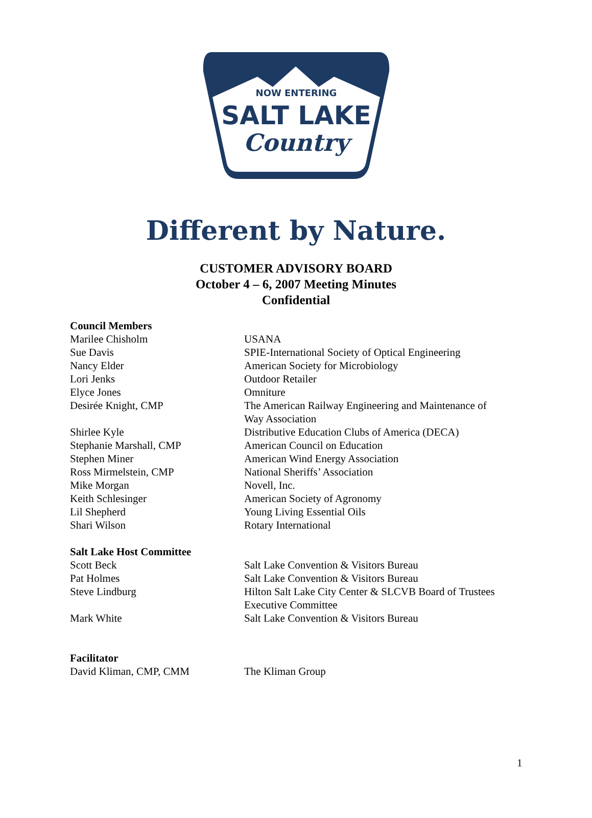NOW ENTERING
SALT LAKE
Country
Different by Nature.
CUSTOMER ADVISORY BOARD
October 4 – 6, 2007 Meeting Minutes
Confidential
| Council Members | |
| --- | --- |
| Marilee Chisholm | USANA |
| Sue Davis | SPIE-International Society of Optical Engineering |
| Nancy Elder | American Society for Microbiology |
| Lori Jenks | Outdoor Retailer |
| Elyce Jones | Omniture |
| Desirée Knight, CMP | The American Railway Engineering and Maintenance of Way Association |
| Shirlee Kyle | Distributive Education Clubs of America (DECA) |
| Stephanie Marshall, CMP | American Council on Education |
| Stephen Miner | American Wind Energy Association |
| Ross Mirmelstein, CMP | National Sheriffs’ Association |
| Mike Morgan | Novell, Inc. |
| Keith Schlesinger | American Society of Agronomy |
| Lil Shepherd | Young Living Essential Oils |
| Shari Wilson | Rotary International |
| Salt Lake Host Committee | |
| Scott Beck | Salt Lake Convention & Visitors Bureau |
| Pat Holmes | Salt Lake Convention & Visitors Bureau |
| Steve Lindburg | Hilton Salt Lake City Center & SLCVB Board of Trustees Executive Committee |
| Mark White | Salt Lake Convention & Visitors Bureau |
| Facilitator | |
| David Kliman, CMP, CMM | The Kliman Group |
1